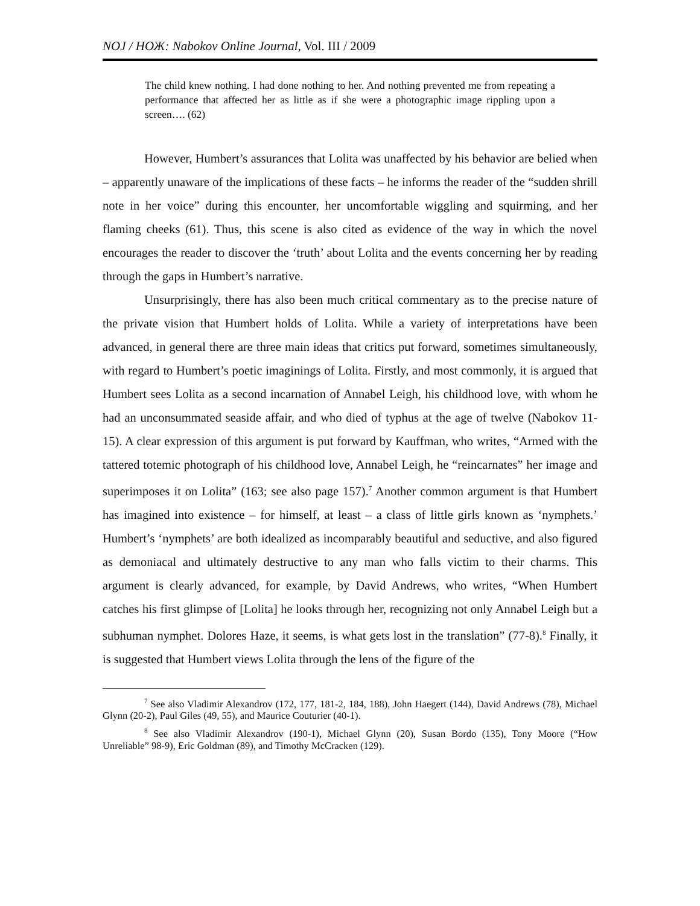NOJ / НОЖ: Nabokov Online Journal, Vol. III / 2009
The child knew nothing. I had done nothing to her. And nothing prevented me from repeating a performance that affected her as little as if she were a photographic image rippling upon a screen…. (62)
However, Humbert’s assurances that Lolita was unaffected by his behavior are belied when – apparently unaware of the implications of these facts – he informs the reader of the “sudden shrill note in her voice” during this encounter, her uncomfortable wiggling and squirming, and her flaming cheeks (61). Thus, this scene is also cited as evidence of the way in which the novel encourages the reader to discover the ‘truth’ about Lolita and the events concerning her by reading through the gaps in Humbert’s narrative.
Unsurprisingly, there has also been much critical commentary as to the precise nature of the private vision that Humbert holds of Lolita. While a variety of interpretations have been advanced, in general there are three main ideas that critics put forward, sometimes simultaneously, with regard to Humbert’s poetic imaginings of Lolita. Firstly, and most commonly, it is argued that Humbert sees Lolita as a second incarnation of Annabel Leigh, his childhood love, with whom he had an unconsummated seaside affair, and who died of typhus at the age of twelve (Nabokov 11-15). A clear expression of this argument is put forward by Kauffman, who writes, “Armed with the tattered totemic photograph of his childhood love, Annabel Leigh, he “reincarnates” her image and superimposes it on Lolita” (163; see also page 157).<sup>7</sup> Another common argument is that Humbert has imagined into existence – for himself, at least – a class of little girls known as ‘nymphets.’ Humbert’s ‘nymphets’ are both idealized as incomparably beautiful and seductive, and also figured as demoniacal and ultimately destructive to any man who falls victim to their charms. This argument is clearly advanced, for example, by David Andrews, who writes, “When Humbert catches his first glimpse of [Lolita] he looks through her, recognizing not only Annabel Leigh but a subhuman nymphet. Dolores Haze, it seems, is what gets lost in the translation” (77-8).<sup>8</sup> Finally, it is suggested that Humbert views Lolita through the lens of the figure of the
<sup>7</sup> See also Vladimir Alexandrov (172, 177, 181-2, 184, 188), John Haegert (144), David Andrews (78), Michael Glynn (20-2), Paul Giles (49, 55), and Maurice Couturier (40-1).
<sup>8</sup> See also Vladimir Alexandrov (190-1), Michael Glynn (20), Susan Bordo (135), Tony Moore (“How Unreliable” 98-9), Eric Goldman (89), and Timothy McCracken (129).